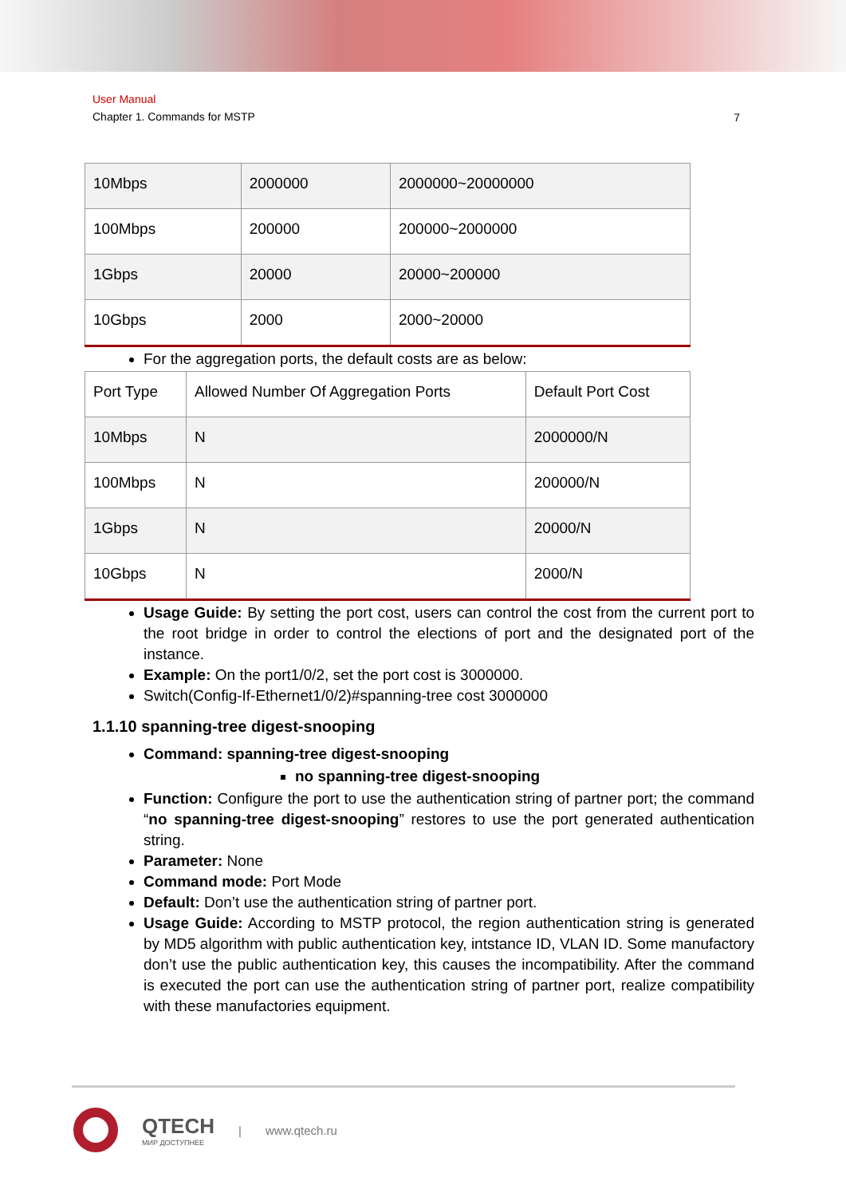User Manual
Chapter 1. Commands for MSTP
7
| 10Mbps | 2000000 | 2000000~20000000 |
| 100Mbps | 200000 | 200000~2000000 |
| 1Gbps | 20000 | 20000~200000 |
| 10Gbps | 2000 | 2000~20000 |
For the aggregation ports, the default costs are as below:
| Port Type | Allowed Number Of Aggregation Ports | Default Port Cost |
| 10Mbps | N | 2000000/N |
| 100Mbps | N | 200000/N |
| 1Gbps | N | 20000/N |
| 10Gbps | N | 2000/N |
Usage Guide: By setting the port cost, users can control the cost from the current port to the root bridge in order to control the elections of port and the designated port of the instance.
Example: On the port1/0/2, set the port cost is 3000000.
Switch(Config-If-Ethernet1/0/2)#spanning-tree cost 3000000
1.1.10 spanning-tree digest-snooping
Command: spanning-tree digest-snooping
no spanning-tree digest-snooping
Function: Configure the port to use the authentication string of partner port; the command “no spanning-tree digest-snooping” restores to use the port generated authentication string.
Parameter: None
Command mode: Port Mode
Default: Don’t use the authentication string of partner port.
Usage Guide: According to MSTP protocol, the region authentication string is generated by MD5 algorithm with public authentication key, intstance ID, VLAN ID. Some manufactory don’t use the public authentication key, this causes the incompatibility. After the command is executed the port can use the authentication string of partner port, realize compatibility with these manufactories equipment.
QTECH
МИР ДОСТУПНЕЕ
| www.qtech.ru